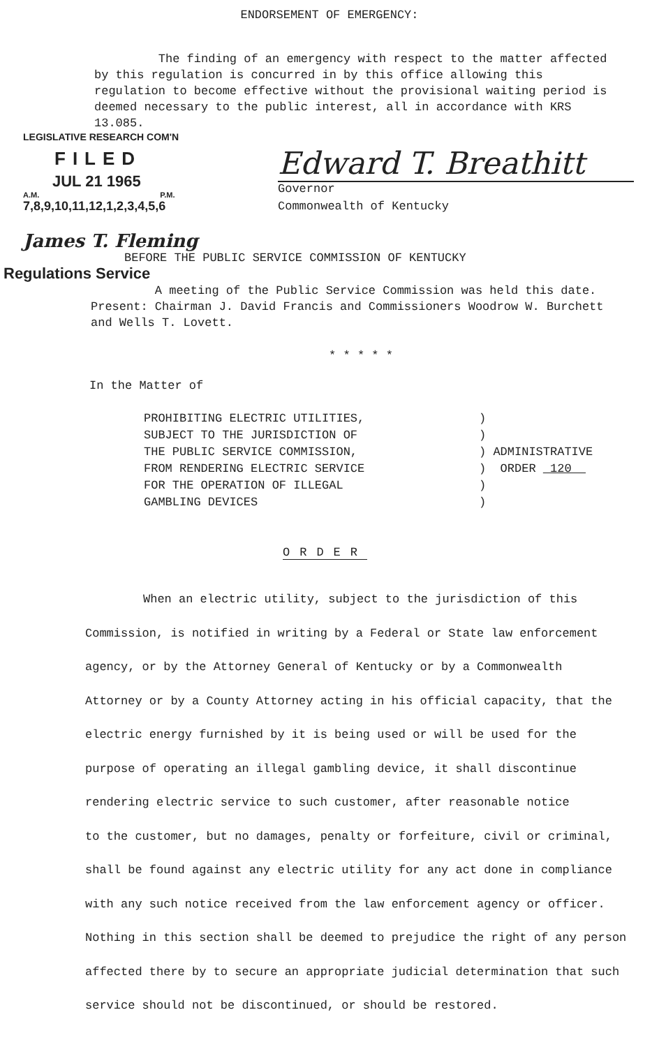ENDORSEMENT OF EMERGENCY:
The finding of an emergency with respect to the matter affected by this regulation is concurred in by this office allowing this regulation to become effective without the provisional waiting period is deemed necessary to the public interest, all in accordance with KRS 13.085.
LEGISLATIVE RESEARCH COM'N
FILED
JUL 21 1965
A.M. P.M.
7,8,9,10,11,12,1,2,3,4,5,6
James T. Fleming
Edward T. Breathitt
Governor
Commonwealth of Kentucky
BEFORE THE PUBLIC SERVICE COMMISSION OF KENTUCKY
Regulations Service
A meeting of the Public Service Commission was held this date. Present: Chairman J. David Francis and Commissioners Woodrow W. Burchett and Wells T. Lovett.
* * * * *
In the Matter of
PROHIBITING ELECTRIC UTILITIES,
SUBJECT TO THE JURISDICTION OF
THE PUBLIC SERVICE COMMISSION,
FROM RENDERING ELECTRIC SERVICE
FOR THE OPERATION OF ILLEGAL
GAMBLING DEVICES
)
)
) ADMINISTRATIVE
) ORDER 120
)
)
ORDER
When an electric utility, subject to the jurisdiction of this
Commission, is notified in writing by a Federal or State law enforcement
agency, or by the Attorney General of Kentucky or by a Commonwealth
Attorney or by a County Attorney acting in his official capacity, that the
electric energy furnished by it is being used or will be used for the
purpose of operating an illegal gambling device, it shall discontinue
rendering electric service to such customer, after reasonable notice
to the customer, but no damages, penalty or forfeiture, civil or criminal,
shall be found against any electric utility for any act done in compliance
with any such notice received from the law enforcement agency or officer.
Nothing in this section shall be deemed to prejudice the right of any person
affected there by to secure an appropriate judicial determination that such
service should not be discontinued, or should be restored.